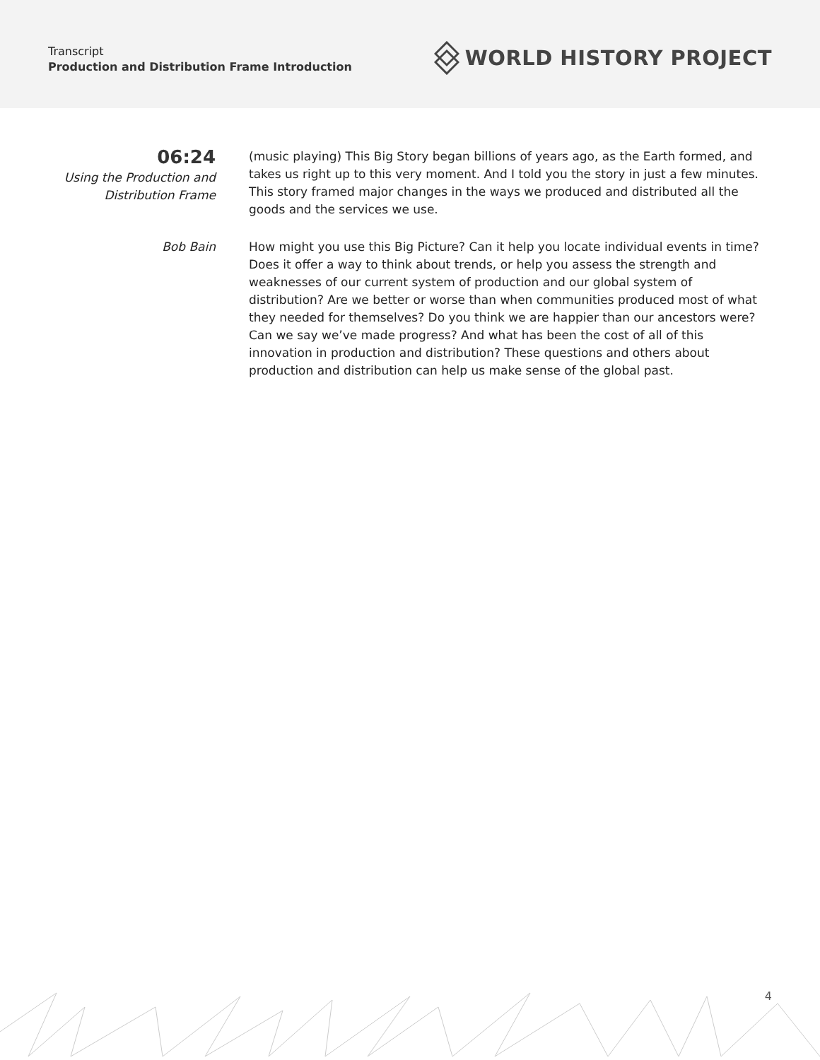Transcript
Production and Distribution Frame Introduction
WORLD HISTORY PROJECT
06:24
Using the Production and
Distribution Frame
(music playing) This Big Story began billions of years ago, as the Earth formed, and takes us right up to this very moment. And I told you the story in just a few minutes. This story framed major changes in the ways we produced and distributed all the goods and the services we use.
Bob Bain How might you use this Big Picture? Can it help you locate individual events in time? Does it offer a way to think about trends, or help you assess the strength and weaknesses of our current system of production and our global system of distribution? Are we better or worse than when communities produced most of what they needed for themselves? Do you think we are happier than our ancestors were? Can we say we’ve made progress? And what has been the cost of all of this innovation in production and distribution? These questions and others about production and distribution can help us make sense of the global past.
4